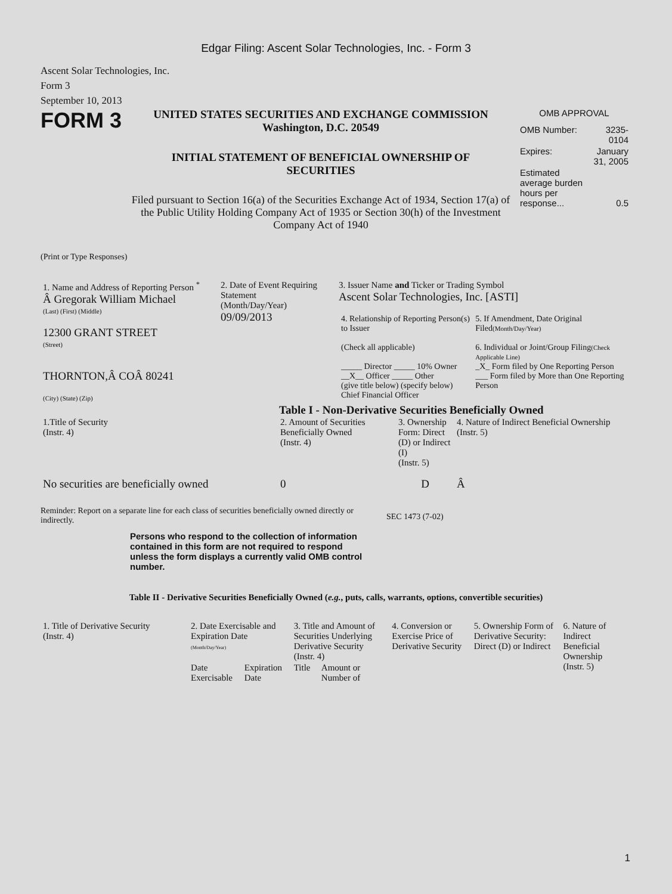Edgar Filing: Ascent Solar Technologies, Inc. - Form 3
Ascent Solar Technologies, Inc.
Form 3
September 10, 2013
FORM 3
UNITED STATES SECURITIES AND EXCHANGE COMMISSION
Washington, D.C. 20549
INITIAL STATEMENT OF BENEFICIAL OWNERSHIP OF SECURITIES
Filed pursuant to Section 16(a) of the Securities Exchange Act of 1934, Section 17(a) of the Public Utility Holding Company Act of 1935 or Section 30(h) of the Investment Company Act of 1940
OMB APPROVAL
| OMB Number: | 3235-0104 |
| Expires: | January 31, 2005 |
| Estimated average burden hours per response... | 0.5 |
(Print or Type Responses)
| 1. Name and Address of Reporting Person <sup>*</sup> Â Gregorak William Michael (Last) (First) (Middle) 12300 GRANT STREET (Street) THORNTON,Â COÂ 80241 (City) (State) (Zip) | 2. Date of Event Requiring Statement (Month/Day/Year) 09/09/2013 | 3. Issuer Name and Ticker or Trading Symbol Ascent Solar Technologies, Inc. [ASTI] / 4. Relationship of Reporting Person(s) to Issuer (Check all applicable) _____ Director _____ 10% Owner __X__ Officer _____ Other (give title below) (specify below) Chief Financial Officer / 5. If Amendment, Date Original Filed (Month/Day/Year) 6. Individual or Joint/Group Filing (Check Applicable Line) _X_ Form filed by One Reporting Person ___ Form filed by More than One Reporting Person / |
Table I - Non-Derivative Securities Beneficially Owned
| 1.Title of Security (Instr. 4) | 2. Amount of Securities Beneficially Owned (Instr. 4) | 3. Ownership Form: Direct (D) or Indirect (I) (Instr. 5) | 4. Nature of Indirect Beneficial Ownership (Instr. 5) |
| --- | --- | --- | --- |
| No securities are beneficially owned | 0 | D | Â |
Reminder: Report on a separate line for each class of securities beneficially owned directly or indirectly.
SEC 1473 (7-02)
Persons who respond to the collection of information contained in this form are not required to respond unless the form displays a currently valid OMB control number.
Table II - Derivative Securities Beneficially Owned (e.g., puts, calls, warrants, options, convertible securities)
| 1. Title of Derivative Security (Instr. 4) | 2. Date Exercisable and Expiration Date (Month/Day/Year) | | 3. Title and Amount of Securities Underlying Derivative Security (Instr. 4) | | 4. Conversion or Exercise Price of Derivative Security | 5. Ownership Form of Derivative Security: Direct (D) or Indirect | 6. Nature of Indirect Beneficial Ownership (Instr. 5) |
| --- | --- | --- | --- | --- | --- | --- | --- |
| | Date Exercisable | Expiration Date | Title | Amount or Number of | | | |
1